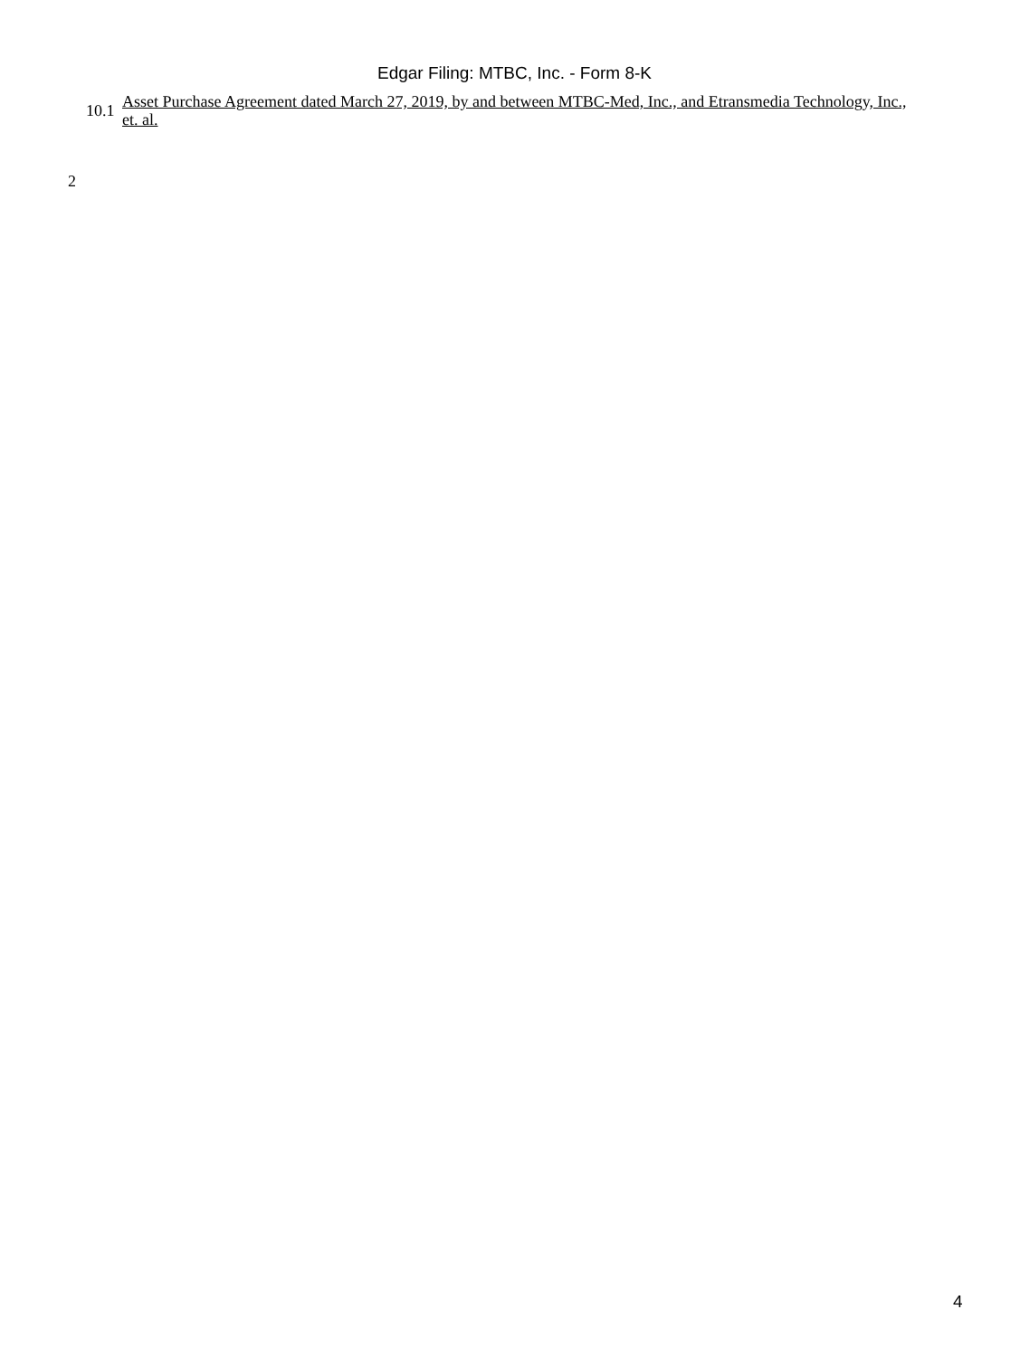Edgar Filing: MTBC, Inc. - Form 8-K
10.1
Asset Purchase Agreement dated March 27, 2019, by and between MTBC-Med, Inc., and Etransmedia Technology, Inc., et. al.
2
4